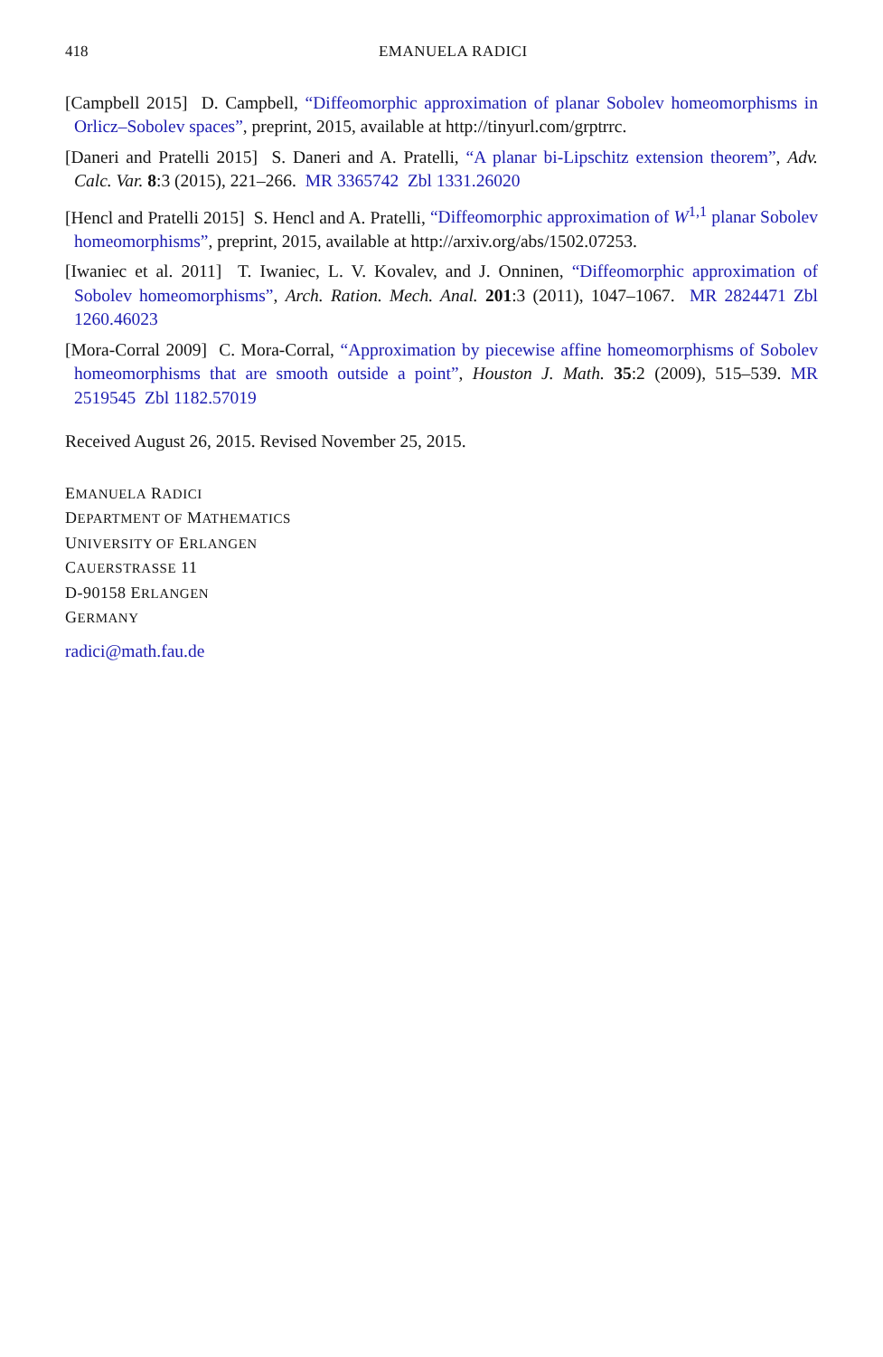418 EMANUELA RADICI
[Campbell 2015] D. Campbell, “Diffeomorphic approximation of planar Sobolev homeomorphisms in Orlicz–Sobolev spaces”, preprint, 2015, available at http://tinyurl.com/grptrrc.
[Daneri and Pratelli 2015] S. Daneri and A. Pratelli, “A planar bi-Lipschitz extension theorem”, Adv. Calc. Var. 8:3 (2015), 221–266. MR 3365742 Zbl 1331.26020
[Hencl and Pratelli 2015] S. Hencl and A. Pratelli, “Diffeomorphic approximation of W<sup>1,1</sup> planar Sobolev homeomorphisms”, preprint, 2015, available at http://arxiv.org/abs/1502.07253.
[Iwaniec et al. 2011] T. Iwaniec, L. V. Kovalev, and J. Onninen, “Diffeomorphic approximation of Sobolev homeomorphisms”, Arch. Ration. Mech. Anal. 201:3 (2011), 1047–1067. MR 2824471 Zbl 1260.46023
[Mora-Corral 2009] C. Mora-Corral, “Approximation by piecewise affine homeomorphisms of Sobolev homeomorphisms that are smooth outside a point”, Houston J. Math. 35:2 (2009), 515–539. MR 2519545 Zbl 1182.57019
Received August 26, 2015. Revised November 25, 2015.
EMANUELA RADICI
DEPARTMENT OF MATHEMATICS
UNIVERSITY OF ERLANGEN
CAUERSTRASSE 11
D-90158 ERLANGEN
GERMANY
radici@math.fau.de